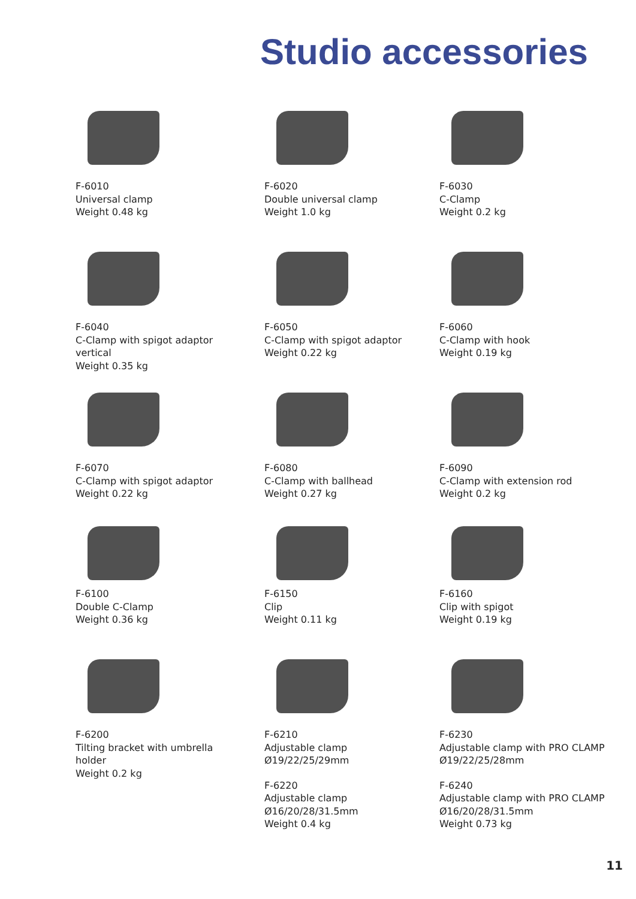Studio accessories
F-6010
Universal clamp
Weight 0.48 kg
F-6020
Double universal clamp
Weight 1.0 kg
F-6030
C-Clamp
Weight 0.2 kg
F-6040
C-Clamp with spigot adaptor
vertical
Weight 0.35 kg
F-6050
C-Clamp with spigot adaptor
Weight 0.22 kg
F-6060
C-Clamp with hook
Weight 0.19 kg
F-6070
C-Clamp with spigot adaptor
Weight 0.22 kg
F-6080
C-Clamp with ballhead
Weight 0.27 kg
F-6090
C-Clamp with extension rod
Weight 0.2 kg
F-6100
Double C-Clamp
Weight 0.36 kg
F-6150
Clip
Weight 0.11 kg
F-6160
Clip with spigot
Weight 0.19 kg
F-6200
Tilting bracket with umbrella
holder
Weight 0.2 kg
F-6210
Adjustable clamp
Ø19/22/25/29mm
F-6220
Adjustable clamp
Ø16/20/28/31.5mm
Weight 0.4 kg
F-6230
Adjustable clamp with PRO CLAMP
Ø19/22/25/28mm
F-6240
Adjustable clamp with PRO CLAMP
Ø16/20/28/31.5mm
Weight 0.73 kg
11